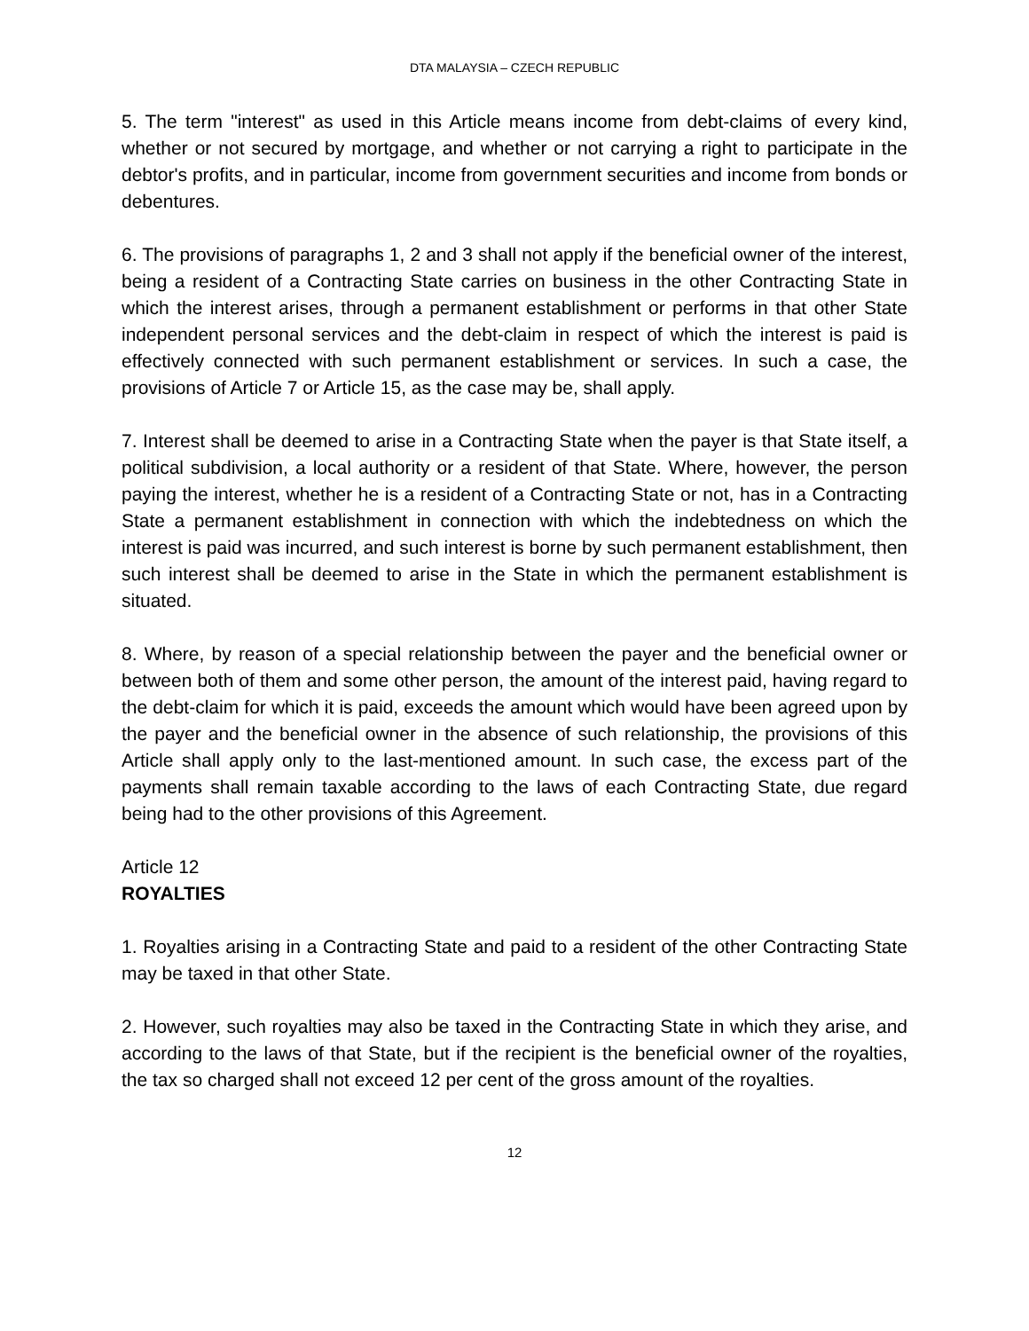DTA MALAYSIA – CZECH REPUBLIC
5. The term "interest" as used in this Article means income from debt-claims of every kind, whether or not secured by mortgage, and whether or not carrying a right to participate in the debtor's profits, and in particular, income from government securities and income from bonds or debentures.
6. The provisions of paragraphs 1, 2 and 3 shall not apply if the beneficial owner of the interest, being a resident of a Contracting State carries on business in the other Contracting State in which the interest arises, through a permanent establishment or performs in that other State independent personal services and the debt-claim in respect of which the interest is paid is effectively connected with such permanent establishment or services. In such a case, the provisions of Article 7 or Article 15, as the case may be, shall apply.
7. Interest shall be deemed to arise in a Contracting State when the payer is that State itself, a political subdivision, a local authority or a resident of that State. Where, however, the person paying the interest, whether he is a resident of a Contracting State or not, has in a Contracting State a permanent establishment in connection with which the indebtedness on which the interest is paid was incurred, and such interest is borne by such permanent establishment, then such interest shall be deemed to arise in the State in which the permanent establishment is situated.
8. Where, by reason of a special relationship between the payer and the beneficial owner or between both of them and some other person, the amount of the interest paid, having regard to the debt-claim for which it is paid, exceeds the amount which would have been agreed upon by the payer and the beneficial owner in the absence of such relationship, the provisions of this Article shall apply only to the last-mentioned amount. In such case, the excess part of the payments shall remain taxable according to the laws of each Contracting State, due regard being had to the other provisions of this Agreement.
Article 12
ROYALTIES
1. Royalties arising in a Contracting State and paid to a resident of the other Contracting State may be taxed in that other State.
2. However, such royalties may also be taxed in the Contracting State in which they arise, and according to the laws of that State, but if the recipient is the beneficial owner of the royalties, the tax so charged shall not exceed 12 per cent of the gross amount of the royalties.
12